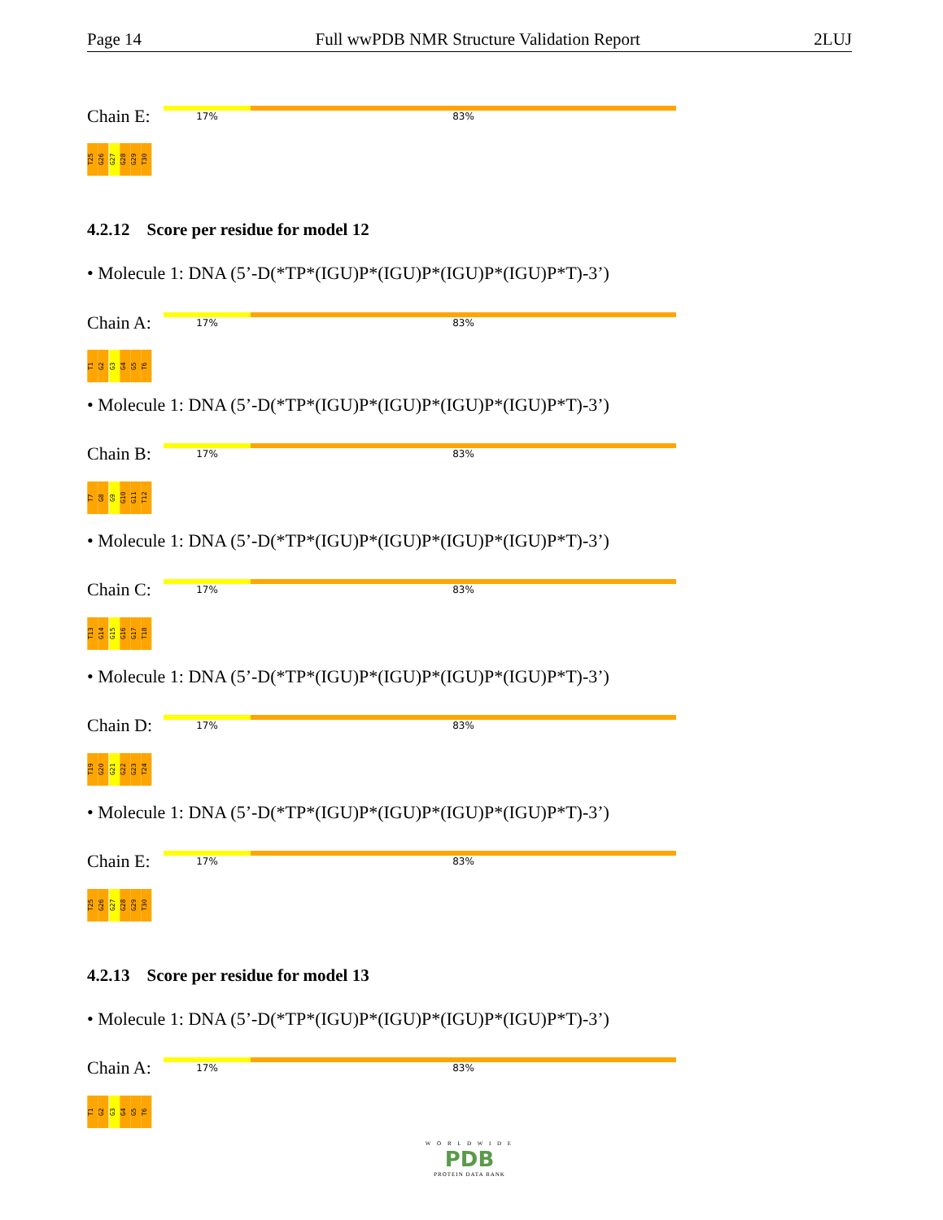Page 14 Full wwPDB NMR Structure Validation Report 2LUJ
Chain E:
17% 83%
T25
G26
G27
G28
G29
T30
4.2.12 Score per residue for model 12
• Molecule 1: DNA (5’-D(*TP*(IGU)P*(IGU)P*(IGU)P*(IGU)P*T)-3’)
Chain A:
17% 83%
T1
G2
G3
G4
G5
T6
• Molecule 1: DNA (5’-D(*TP*(IGU)P*(IGU)P*(IGU)P*(IGU)P*T)-3’)
Chain B:
17% 83%
T7
G8
G9
G10
G11
T12
• Molecule 1: DNA (5’-D(*TP*(IGU)P*(IGU)P*(IGU)P*(IGU)P*T)-3’)
Chain C:
17% 83%
T13
G14
G15
G16
G17
T18
• Molecule 1: DNA (5’-D(*TP*(IGU)P*(IGU)P*(IGU)P*(IGU)P*T)-3’)
Chain D:
17% 83%
T19
G20
G21
G22
G23
T24
• Molecule 1: DNA (5’-D(*TP*(IGU)P*(IGU)P*(IGU)P*(IGU)P*T)-3’)
Chain E:
17% 83%
T25
G26
G27
G28
G29
T30
4.2.13 Score per residue for model 13
• Molecule 1: DNA (5’-D(*TP*(IGU)P*(IGU)P*(IGU)P*(IGU)P*T)-3’)
Chain A:
17% 83%
T1
G2
G3
G4
G5
T6
W O R L D W I D E
PDB
PROTEIN DATA BANK